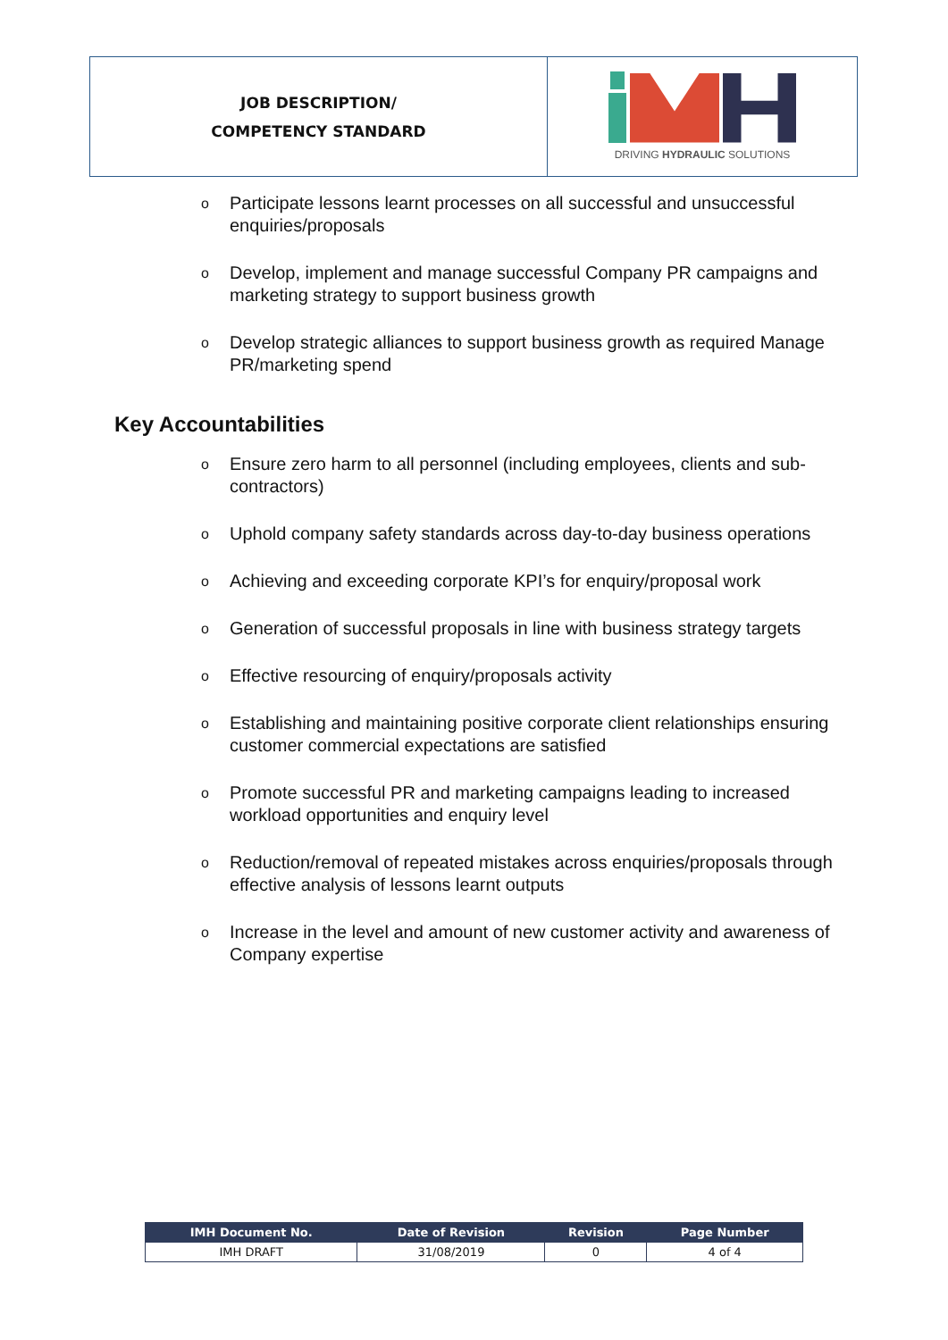JOB DESCRIPTION/
COMPETENCY STANDARD
DRIVING HYDRAULIC SOLUTIONS
o Participate lessons learnt processes on all successful and unsuccessful enquiries/proposals
o Develop, implement and manage successful Company PR campaigns and marketing strategy to support business growth
o Develop strategic alliances to support business growth as required Manage PR/marketing spend
Key Accountabilities
o Ensure zero harm to all personnel (including employees, clients and sub-contractors)
o Uphold company safety standards across day-to-day business operations
o Achieving and exceeding corporate KPI’s for enquiry/proposal work
o Generation of successful proposals in line with business strategy targets
o Effective resourcing of enquiry/proposals activity
o Establishing and maintaining positive corporate client relationships ensuring customer commercial expectations are satisfied
o Promote successful PR and marketing campaigns leading to increased workload opportunities and enquiry level
o Reduction/removal of repeated mistakes across enquiries/proposals through effective analysis of lessons learnt outputs
o Increase in the level and amount of new customer activity and awareness of Company expertise
| IMH Document No. | Date of Revision | Revision | Page Number |
| --- | --- | --- | --- |
| IMH DRAFT | 31/08/2019 | 0 | 4 of 4 |